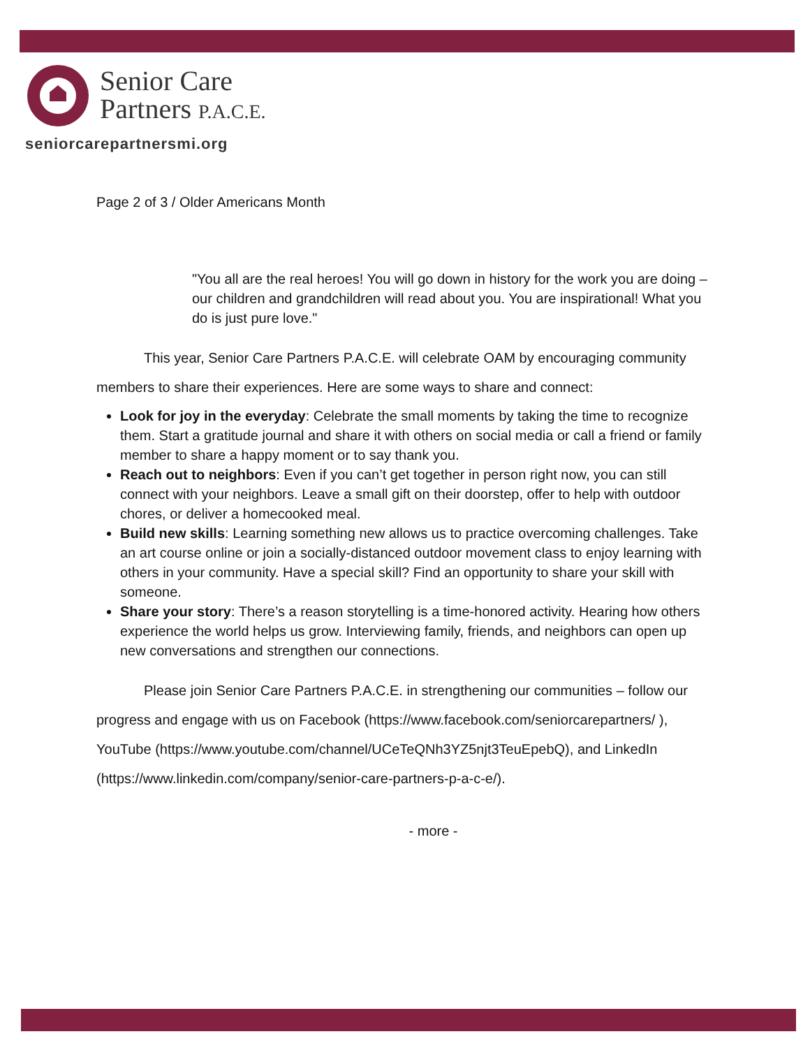Senior Care
Partners P.A.C.E.
seniorcarepartnersmi.org
Page 2 of 3 / Older Americans Month
"You all are the real heroes! You will go down in history for the work you are doing – our children and grandchildren will read about you. You are inspirational! What you do is just pure love."
This year, Senior Care Partners P.A.C.E. will celebrate OAM by encouraging community members to share their experiences. Here are some ways to share and connect:
Look for joy in the everyday: Celebrate the small moments by taking the time to recognize them. Start a gratitude journal and share it with others on social media or call a friend or family member to share a happy moment or to say thank you.
Reach out to neighbors: Even if you can’t get together in person right now, you can still connect with your neighbors. Leave a small gift on their doorstep, offer to help with outdoor chores, or deliver a homecooked meal.
Build new skills: Learning something new allows us to practice overcoming challenges. Take an art course online or join a socially-distanced outdoor movement class to enjoy learning with others in your community. Have a special skill? Find an opportunity to share your skill with someone.
Share your story: There’s a reason storytelling is a time-honored activity. Hearing how others experience the world helps us grow. Interviewing family, friends, and neighbors can open up new conversations and strengthen our connections.
Please join Senior Care Partners P.A.C.E. in strengthening our communities – follow our progress and engage with us on Facebook (https://www.facebook.com/seniorcarepartners/ ), YouTube (https://www.youtube.com/channel/UCeTeQNh3YZ5njt3TeuEpebQ), and LinkedIn (https://www.linkedin.com/company/senior-care-partners-p-a-c-e/).
- more -